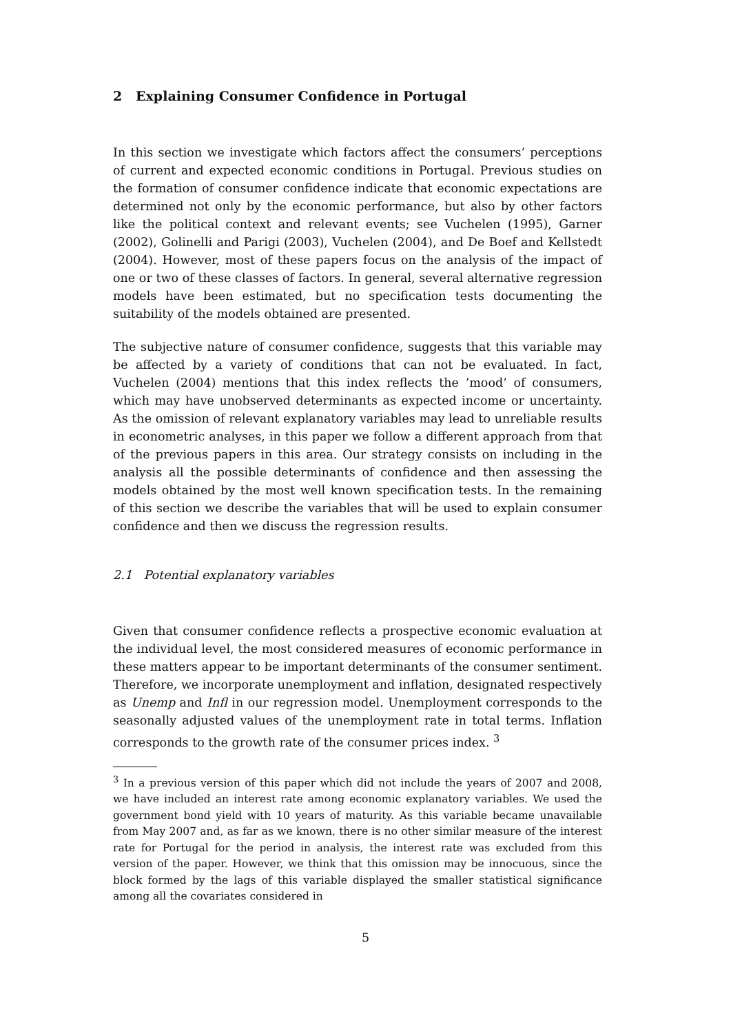2 Explaining Consumer Confidence in Portugal
In this section we investigate which factors affect the consumers’ perceptions of current and expected economic conditions in Portugal. Previous studies on the formation of consumer confidence indicate that economic expectations are determined not only by the economic performance, but also by other factors like the political context and relevant events; see Vuchelen (1995), Garner (2002), Golinelli and Parigi (2003), Vuchelen (2004), and De Boef and Kellstedt (2004). However, most of these papers focus on the analysis of the impact of one or two of these classes of factors. In general, several alternative regression models have been estimated, but no specification tests documenting the suitability of the models obtained are presented.
The subjective nature of consumer confidence, suggests that this variable may be affected by a variety of conditions that can not be evaluated. In fact, Vuchelen (2004) mentions that this index reflects the ’mood’ of consumers, which may have unobserved determinants as expected income or uncertainty. As the omission of relevant explanatory variables may lead to unreliable results in econometric analyses, in this paper we follow a different approach from that of the previous papers in this area. Our strategy consists on including in the analysis all the possible determinants of confidence and then assessing the models obtained by the most well known specification tests. In the remaining of this section we describe the variables that will be used to explain consumer confidence and then we discuss the regression results.
2.1 Potential explanatory variables
Given that consumer confidence reflects a prospective economic evaluation at the individual level, the most considered measures of economic performance in these matters appear to be important determinants of the consumer sentiment. Therefore, we incorporate unemployment and inflation, designated respectively as Unemp and Infl in our regression model. Unemployment corresponds to the seasonally adjusted values of the unemployment rate in total terms. Inflation corresponds to the growth rate of the consumer prices index. <sup>3</sup>
<sup>3</sup> In a previous version of this paper which did not include the years of 2007 and 2008, we have included an interest rate among economic explanatory variables. We used the government bond yield with 10 years of maturity. As this variable became unavailable from May 2007 and, as far as we known, there is no other similar measure of the interest rate for Portugal for the period in analysis, the interest rate was excluded from this version of the paper. However, we think that this omission may be innocuous, since the block formed by the lags of this variable displayed the smaller statistical significance among all the covariates considered in
5